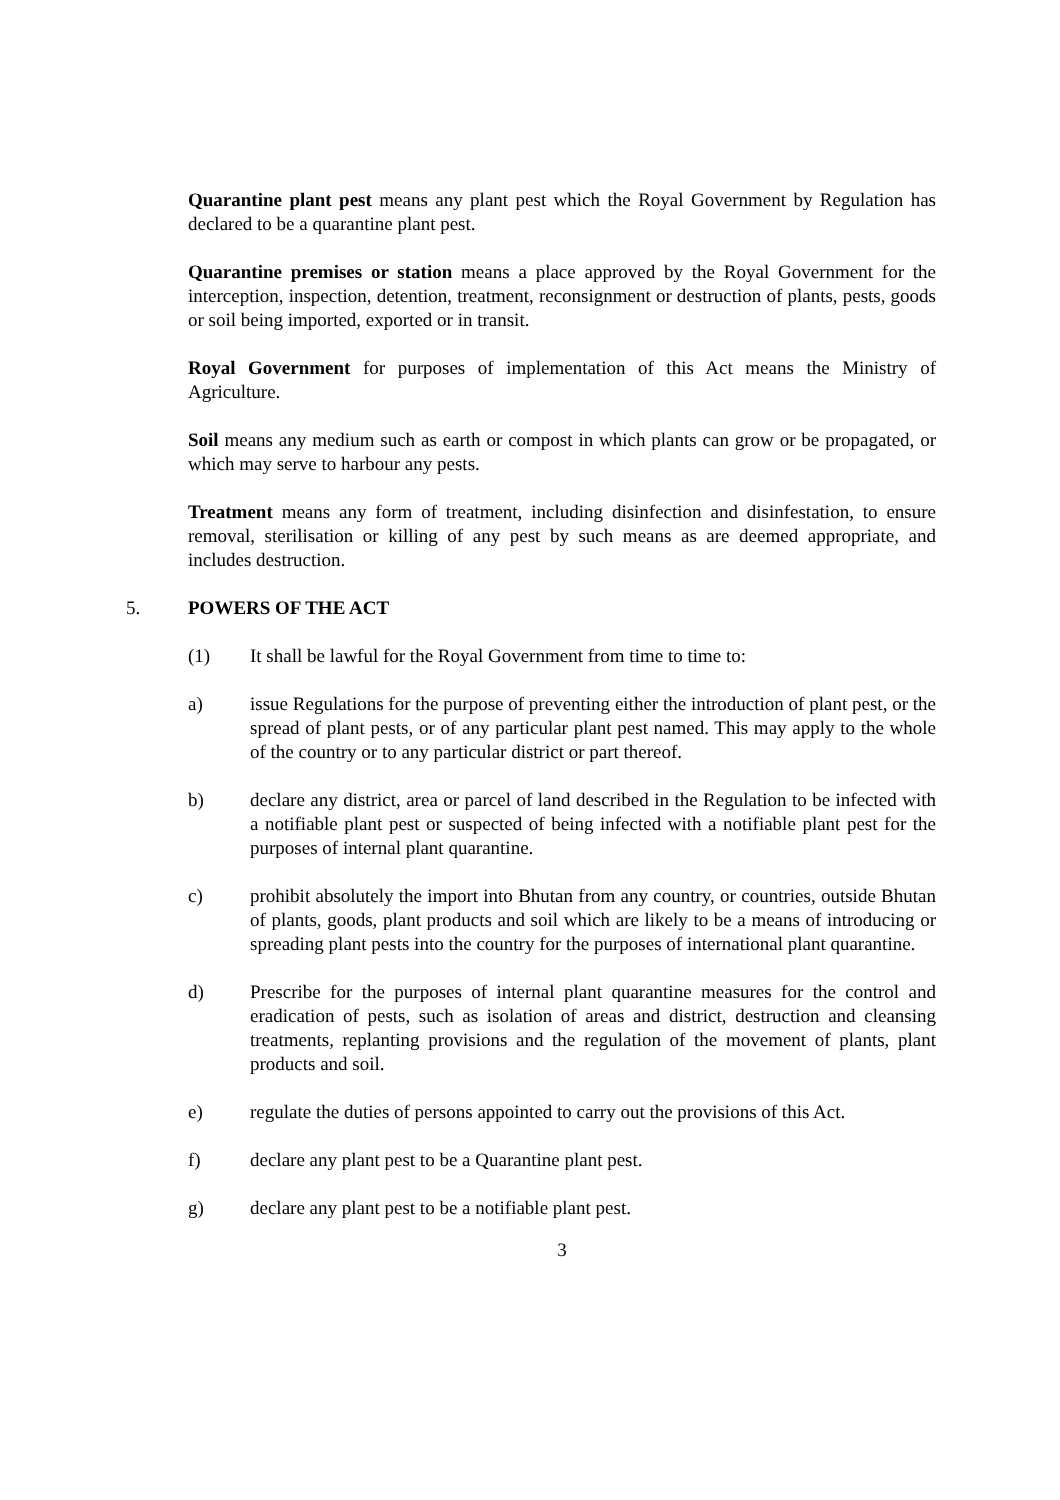Quarantine plant pest means any plant pest which the Royal Government by Regulation has declared to be a quarantine plant pest.
Quarantine premises or station means a place approved by the Royal Government for the interception, inspection, detention, treatment, reconsignment or destruction of plants, pests, goods or soil being imported, exported or in transit.
Royal Government for purposes of implementation of this Act means the Ministry of Agriculture.
Soil means any medium such as earth or compost in which plants can grow or be propagated, or which may serve to harbour any pests.
Treatment means any form of treatment, including disinfection and disinfestation, to ensure removal, sterilisation or killing of any pest by such means as are deemed appropriate, and includes destruction.
5. POWERS OF THE ACT
(1) It shall be lawful for the Royal Government from time to time to:
a) issue Regulations for the purpose of preventing either the introduction of plant pest, or the spread of plant pests, or of any particular plant pest named. This may apply to the whole of the country or to any particular district or part thereof.
b) declare any district, area or parcel of land described in the Regulation to be infected with a notifiable plant pest or suspected of being infected with a notifiable plant pest for the purposes of internal plant quarantine.
c) prohibit absolutely the import into Bhutan from any country, or countries, outside Bhutan of plants, goods, plant products and soil which are likely to be a means of introducing or spreading plant pests into the country for the purposes of international plant quarantine.
d) Prescribe for the purposes of internal plant quarantine measures for the control and eradication of pests, such as isolation of areas and district, destruction and cleansing treatments, replanting provisions and the regulation of the movement of plants, plant products and soil.
e) regulate the duties of persons appointed to carry out the provisions of this Act.
f) declare any plant pest to be a Quarantine plant pest.
g) declare any plant pest to be a notifiable plant pest.
3